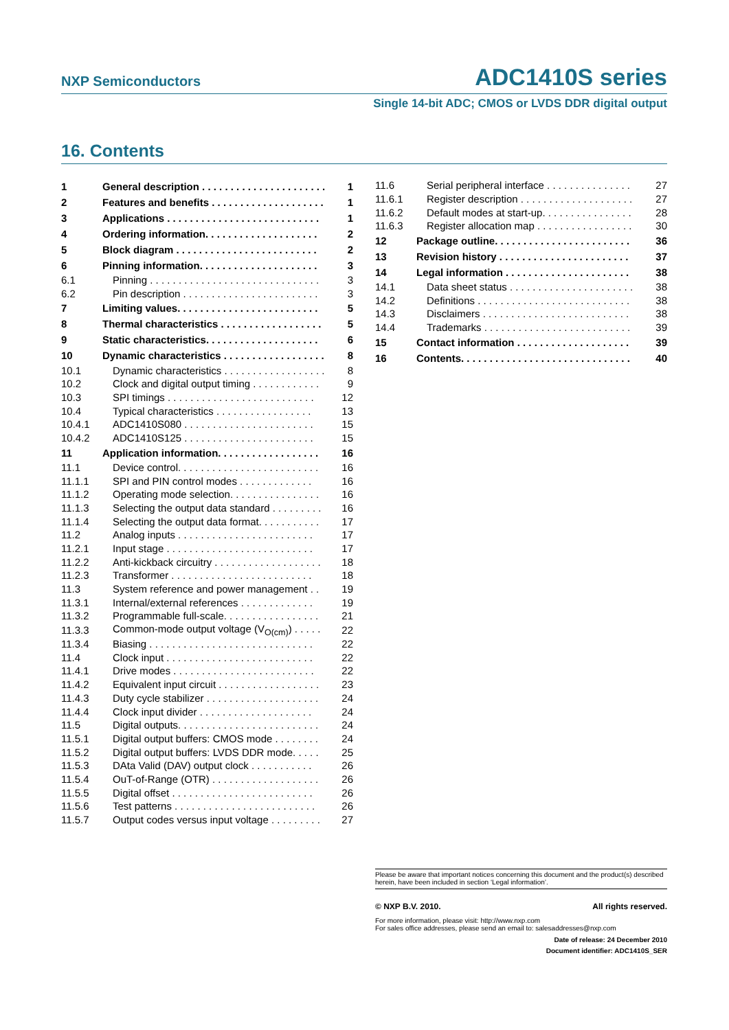NXP Semiconductors ADC1410S series
Single 14-bit ADC; CMOS or LVDS DDR digital output
16. Contents
| 1 | General description . . . . . . . . . . . . . . . . . . . . . . | 1 |
| 2 | Features and benefits . . . . . . . . . . . . . . . . . . . . | 1 |
| 3 | Applications . . . . . . . . . . . . . . . . . . . . . . . . . . . | 1 |
| 4 | Ordering information. . . . . . . . . . . . . . . . . . . . | 2 |
| 5 | Block diagram . . . . . . . . . . . . . . . . . . . . . . . . . | 2 |
| 6 | Pinning information. . . . . . . . . . . . . . . . . . . . . | 3 |
| 6.1 | Pinning . . . . . . . . . . . . . . . . . . . . . . . . . . . . . . | 3 |
| 6.2 | Pin description . . . . . . . . . . . . . . . . . . . . . . . . | 3 |
| 7 | Limiting values. . . . . . . . . . . . . . . . . . . . . . . . . | 5 |
| 8 | Thermal characteristics . . . . . . . . . . . . . . . . . . | 5 |
| 9 | Static characteristics. . . . . . . . . . . . . . . . . . . . | 6 |
| 10 | Dynamic characteristics . . . . . . . . . . . . . . . . . . | 8 |
| 10.1 | Dynamic characteristics . . . . . . . . . . . . . . . . . . | 8 |
| 10.2 | Clock and digital output timing . . . . . . . . . . . . | 9 |
| 10.3 | SPI timings . . . . . . . . . . . . . . . . . . . . . . . . . . | 12 |
| 10.4 | Typical characteristics . . . . . . . . . . . . . . . . . | 13 |
| 10.4.1 | ADC1410S080 . . . . . . . . . . . . . . . . . . . . . . . | 15 |
| 10.4.2 | ADC1410S125 . . . . . . . . . . . . . . . . . . . . . . . | 15 |
| 11 | Application information. . . . . . . . . . . . . . . . . . | 16 |
| 11.1 | Device control. . . . . . . . . . . . . . . . . . . . . . . . . | 16 |
| 11.1.1 | SPI and PIN control modes . . . . . . . . . . . . . | 16 |
| 11.1.2 | Operating mode selection. . . . . . . . . . . . . . . . | 16 |
| 11.1.3 | Selecting the output data standard . . . . . . . . . | 16 |
| 11.1.4 | Selecting the output data format. . . . . . . . . . . | 17 |
| 11.2 | Analog inputs . . . . . . . . . . . . . . . . . . . . . . . . | 17 |
| 11.2.1 | Input stage . . . . . . . . . . . . . . . . . . . . . . . . . . | 17 |
| 11.2.2 | Anti-kickback circuitry . . . . . . . . . . . . . . . . . . . | 18 |
| 11.2.3 | Transformer . . . . . . . . . . . . . . . . . . . . . . . . . | 18 |
| 11.3 | System reference and power management . . | 19 |
| 11.3.1 | Internal/external references . . . . . . . . . . . . . | 19 |
| 11.3.2 | Programmable full-scale. . . . . . . . . . . . . . . . . | 21 |
| 11.3.3 | Common-mode output voltage (V<sub>O(cm)</sub>) . . . . . | 22 |
| 11.3.4 | Biasing . . . . . . . . . . . . . . . . . . . . . . . . . . . . . | 22 |
| 11.4 | Clock input . . . . . . . . . . . . . . . . . . . . . . . . . . | 22 |
| 11.4.1 | Drive modes . . . . . . . . . . . . . . . . . . . . . . . . . | 22 |
| 11.4.2 | Equivalent input circuit . . . . . . . . . . . . . . . . . . | 23 |
| 11.4.3 | Duty cycle stabilizer . . . . . . . . . . . . . . . . . . . . | 24 |
| 11.4.4 | Clock input divider . . . . . . . . . . . . . . . . . . . . | 24 |
| 11.5 | Digital outputs. . . . . . . . . . . . . . . . . . . . . . . . . | 24 |
| 11.5.1 | Digital output buffers: CMOS mode . . . . . . . . | 24 |
| 11.5.2 | Digital output buffers: LVDS DDR mode. . . . . | 25 |
| 11.5.3 | DAta Valid (DAV) output clock . . . . . . . . . . . | 26 |
| 11.5.4 | OuT-of-Range (OTR) . . . . . . . . . . . . . . . . . . . | 26 |
| 11.5.5 | Digital offset . . . . . . . . . . . . . . . . . . . . . . . . . | 26 |
| 11.5.6 | Test patterns . . . . . . . . . . . . . . . . . . . . . . . . . | 26 |
| 11.5.7 | Output codes versus input voltage . . . . . . . . . | 27 |
| 11.6 | Serial peripheral interface . . . . . . . . . . . . . . . | 27 |
| 11.6.1 | Register description . . . . . . . . . . . . . . . . . . . . | 27 |
| 11.6.2 | Default modes at start-up. . . . . . . . . . . . . . . . | 28 |
| 11.6.3 | Register allocation map . . . . . . . . . . . . . . . . . | 30 |
| 12 | Package outline. . . . . . . . . . . . . . . . . . . . . . . . | 36 |
| 13 | Revision history . . . . . . . . . . . . . . . . . . . . . . . | 37 |
| 14 | Legal information . . . . . . . . . . . . . . . . . . . . . . | 38 |
| 14.1 | Data sheet status . . . . . . . . . . . . . . . . . . . . . . | 38 |
| 14.2 | Definitions . . . . . . . . . . . . . . . . . . . . . . . . . . . | 38 |
| 14.3 | Disclaimers . . . . . . . . . . . . . . . . . . . . . . . . . . | 38 |
| 14.4 | Trademarks . . . . . . . . . . . . . . . . . . . . . . . . . . | 39 |
| 15 | Contact information . . . . . . . . . . . . . . . . . . . . | 39 |
| 16 | Contents. . . . . . . . . . . . . . . . . . . . . . . . . . . . . . | 40 |
Please be aware that important notices concerning this document and the product(s) described herein, have been included in section ‘Legal information’.
© NXP B.V. 2010. All rights reserved.
For more information, please visit: http://www.nxp.com
For sales office addresses, please send an email to: salesaddresses@nxp.com
Date of release: 24 December 2010
Document identifier: ADC1410S_SER